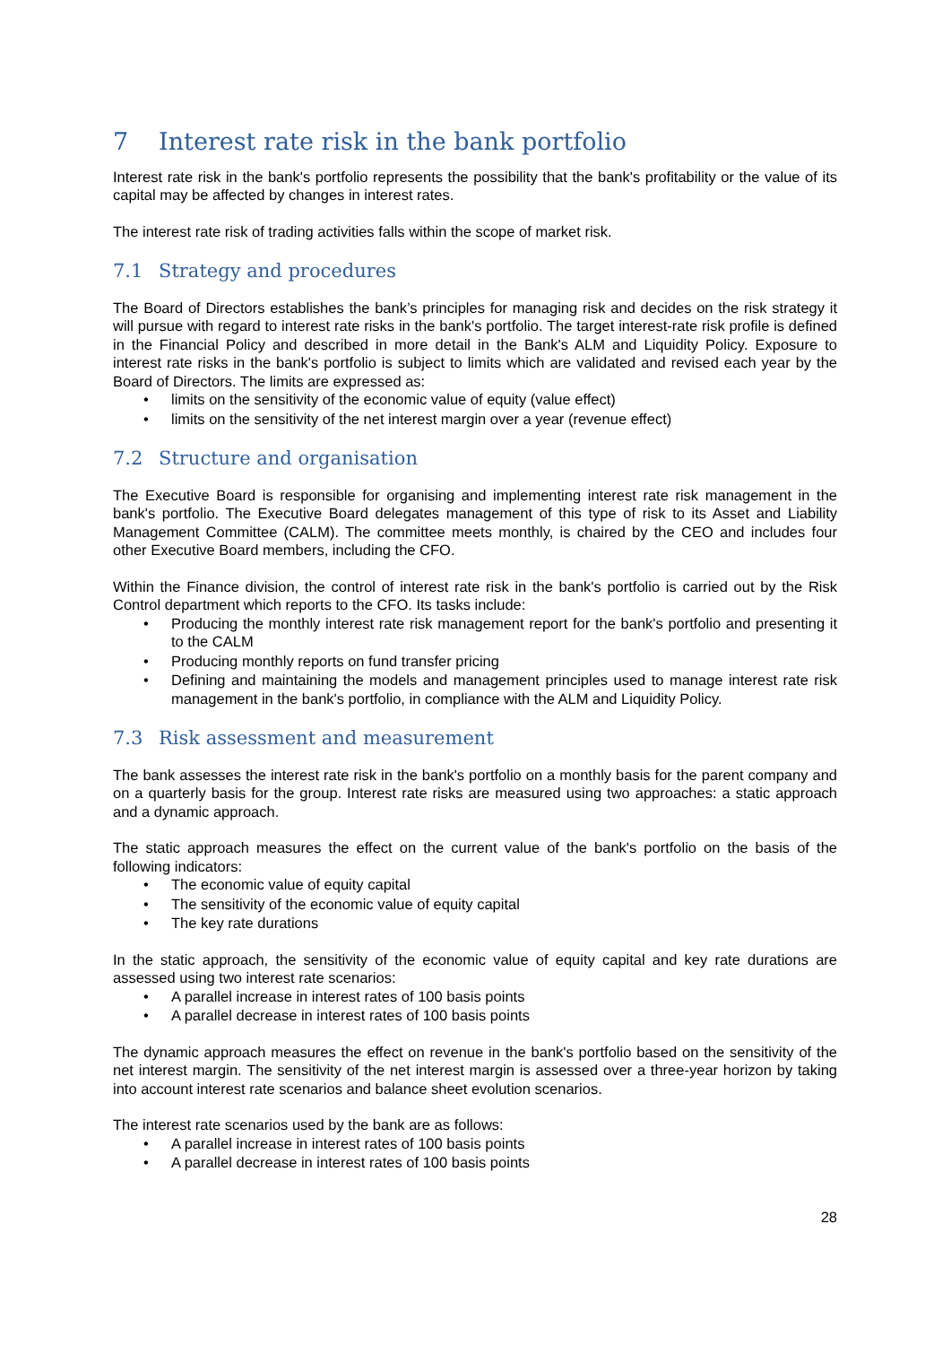7 Interest rate risk in the bank portfolio
Interest rate risk in the bank's portfolio represents the possibility that the bank's profitability or the value of its capital may be affected by changes in interest rates.
The interest rate risk of trading activities falls within the scope of market risk.
7.1 Strategy and procedures
The Board of Directors establishes the bank’s principles for managing risk and decides on the risk strategy it will pursue with regard to interest rate risks in the bank's portfolio. The target interest-rate risk profile is defined in the Financial Policy and described in more detail in the Bank's ALM and Liquidity Policy. Exposure to interest rate risks in the bank's portfolio is subject to limits which are validated and revised each year by the Board of Directors. The limits are expressed as:
• limits on the sensitivity of the economic value of equity (value effect)
• limits on the sensitivity of the net interest margin over a year (revenue effect)
7.2 Structure and organisation
The Executive Board is responsible for organising and implementing interest rate risk management in the bank's portfolio. The Executive Board delegates management of this type of risk to its Asset and Liability Management Committee (CALM). The committee meets monthly, is chaired by the CEO and includes four other Executive Board members, including the CFO.
Within the Finance division, the control of interest rate risk in the bank's portfolio is carried out by the Risk Control department which reports to the CFO. Its tasks include:
• Producing the monthly interest rate risk management report for the bank's portfolio and presenting it to the CALM
• Producing monthly reports on fund transfer pricing
• Defining and maintaining the models and management principles used to manage interest rate risk management in the bank's portfolio, in compliance with the ALM and Liquidity Policy.
7.3 Risk assessment and measurement
The bank assesses the interest rate risk in the bank's portfolio on a monthly basis for the parent company and on a quarterly basis for the group. Interest rate risks are measured using two approaches: a static approach and a dynamic approach.
The static approach measures the effect on the current value of the bank's portfolio on the basis of the following indicators:
• The economic value of equity capital
• The sensitivity of the economic value of equity capital
• The key rate durations
In the static approach, the sensitivity of the economic value of equity capital and key rate durations are assessed using two interest rate scenarios:
• A parallel increase in interest rates of 100 basis points
• A parallel decrease in interest rates of 100 basis points
The dynamic approach measures the effect on revenue in the bank's portfolio based on the sensitivity of the net interest margin. The sensitivity of the net interest margin is assessed over a three-year horizon by taking into account interest rate scenarios and balance sheet evolution scenarios.
The interest rate scenarios used by the bank are as follows:
• A parallel increase in interest rates of 100 basis points
• A parallel decrease in interest rates of 100 basis points
28